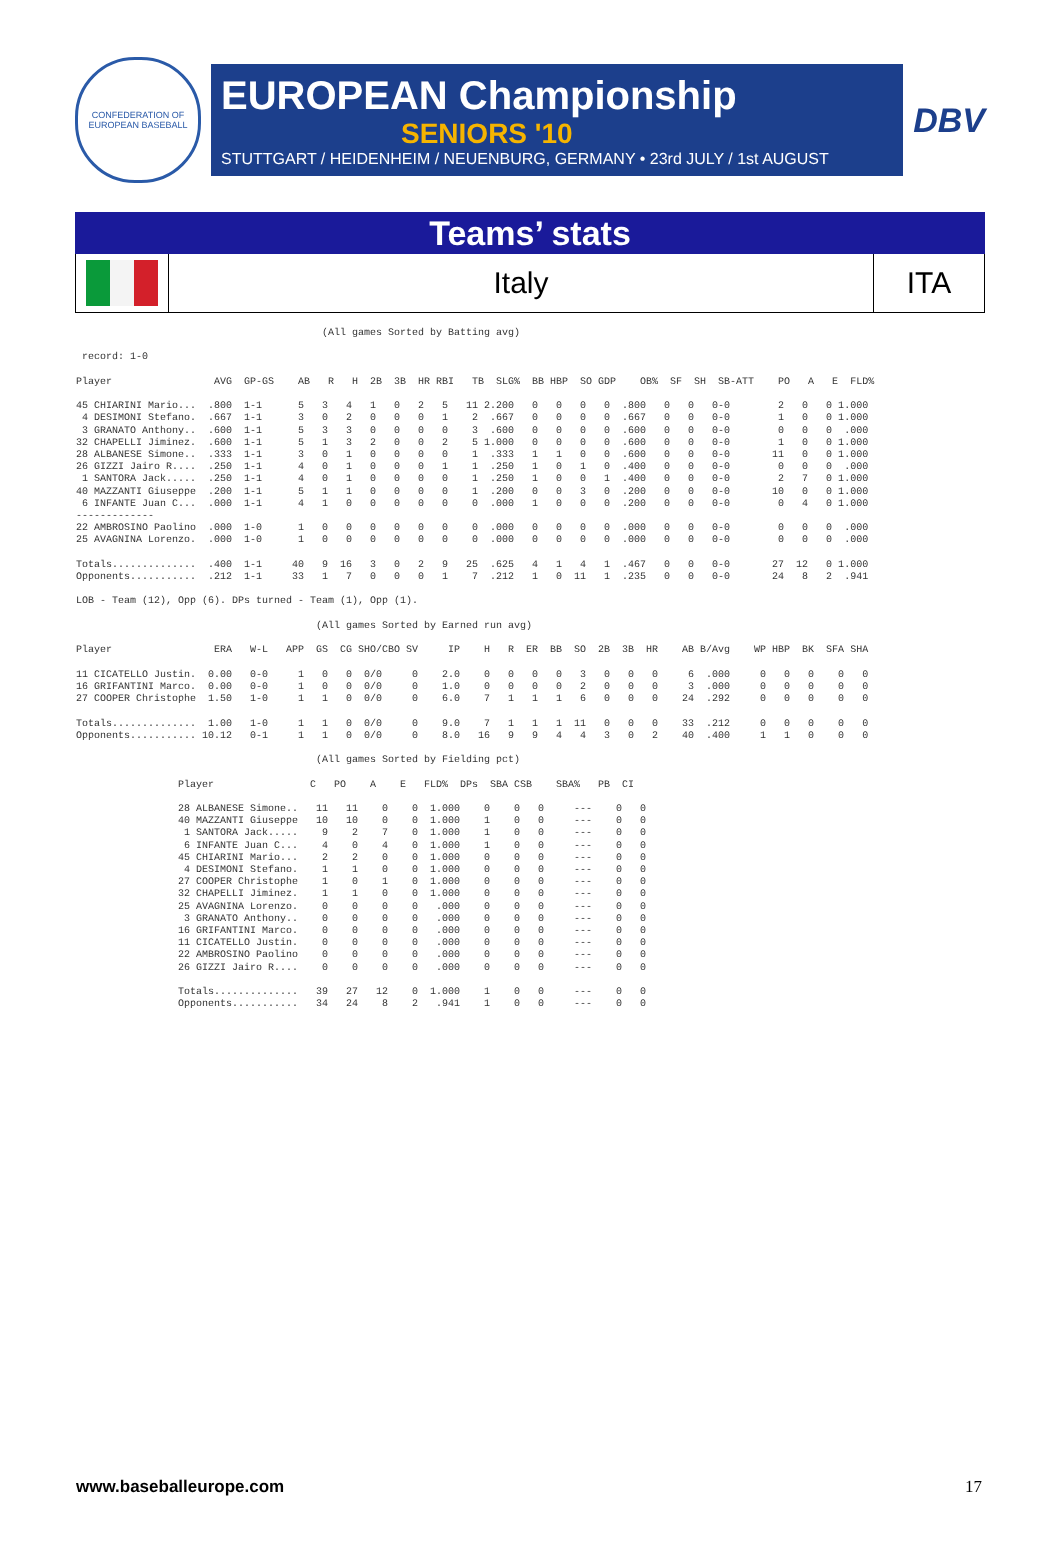CONFEDERATION OF EUROPEAN BASEBALL
EUROPEAN Championship
SENIORS '10
STUTTGART / HEIDENHEIM / NEUENBURG, GERMANY • 23rd JULY / 1st AUGUST
DBV
Teams’ stats
Italy ITA
                                         (All games Sorted by Batting avg)

 record: 1-0

Player                 AVG  GP-GS    AB   R   H  2B  3B  HR RBI   TB  SLG%  BB HBP  SO GDP    OB%  SF  SH  SB-ATT    PO   A   E  FLD%

45 CHIARINI Mario...  .800  1-1      5   3   4   1   0   2   5   11 2.200   0   0   0   0  .800   0   0   0-0        2   0   0 1.000
 4 DESIMONI Stefano.  .667  1-1      3   0   2   0   0   0   1    2  .667   0   0   0   0  .667   0   0   0-0        1   0   0 1.000
 3 GRANATO Anthony..  .600  1-1      5   3   3   0   0   0   0    3  .600   0   0   0   0  .600   0   0   0-0        0   0   0  .000
32 CHAPELLI Jiminez.  .600  1-1      5   1   3   2   0   0   2    5 1.000   0   0   0   0  .600   0   0   0-0        1   0   0 1.000
28 ALBANESE Simone..  .333  1-1      3   0   1   0   0   0   0    1  .333   1   1   0   0  .600   0   0   0-0       11   0   0 1.000
26 GIZZI Jairo R....  .250  1-1      4   0   1   0   0   0   1    1  .250   1   0   1   0  .400   0   0   0-0        0   0   0  .000
 1 SANTORA Jack.....  .250  1-1      4   0   1   0   0   0   0    1  .250   1   0   0   1  .400   0   0   0-0        2   7   0 1.000
40 MAZZANTI Giuseppe  .200  1-1      5   1   1   0   0   0   0    1  .200   0   0   3   0  .200   0   0   0-0       10   0   0 1.000
 6 INFANTE Juan C...  .000  1-1      4   1   0   0   0   0   0    0  .000   1   0   0   0  .200   0   0   0-0        0   4   0 1.000
-------------
22 AMBROSINO Paolino  .000  1-0      1   0   0   0   0   0   0    0  .000   0   0   0   0  .000   0   0   0-0        0   0   0  .000
25 AVAGNINA Lorenzo.  .000  1-0      1   0   0   0   0   0   0    0  .000   0   0   0   0  .000   0   0   0-0        0   0   0  .000

Totals..............  .400  1-1     40   9  16   3   0   2   9   25  .625   4   1   4   1  .467   0   0   0-0       27  12   0 1.000
Opponents...........  .212  1-1     33   1   7   0   0   0   1    7  .212   1   0  11   1  .235   0   0   0-0       24   8   2  .941

LOB - Team (12), Opp (6). DPs turned - Team (1), Opp (1).

                                        (All games Sorted by Earned run avg)

Player                 ERA   W-L   APP  GS  CG SHO/CBO SV     IP    H   R  ER  BB  SO  2B  3B  HR    AB B/Avg    WP HBP  BK  SFA SHA

11 CICATELLO Justin.  0.00   0-0     1   0   0  0/0     0    2.0    0   0   0   0   3   0   0   0     6  .000     0   0   0    0   0
16 GRIFANTINI Marco.  0.00   0-0     1   0   0  0/0     0    1.0    0   0   0   0   2   0   0   0     3  .000     0   0   0    0   0
27 COOPER Christophe  1.50   1-0     1   1   0  0/0     0    6.0    7   1   1   1   6   0   0   0    24  .292     0   0   0    0   0

Totals..............  1.00   1-0     1   1   0  0/0     0    9.0    7   1   1   1  11   0   0   0    33  .212     0   0   0    0   0
Opponents........... 10.12   0-1     1   1   0  0/0     0    8.0   16   9   9   4   4   3   0   2    40  .400     1   1   0    0   0

                                        (All games Sorted by Fielding pct)

                 Player                C   PO    A    E   FLD%  DPs  SBA CSB    SBA%   PB  CI

                 28 ALBANESE Simone..   11   11    0    0  1.000    0    0   0     ---    0   0
                 40 MAZZANTI Giuseppe   10   10    0    0  1.000    1    0   0     ---    0   0
                  1 SANTORA Jack.....    9    2    7    0  1.000    1    0   0     ---    0   0
                  6 INFANTE Juan C...    4    0    4    0  1.000    1    0   0     ---    0   0
                 45 CHIARINI Mario...    2    2    0    0  1.000    0    0   0     ---    0   0
                  4 DESIMONI Stefano.    1    1    0    0  1.000    0    0   0     ---    0   0
                 27 COOPER Christophe    1    0    1    0  1.000    0    0   0     ---    0   0
                 32 CHAPELLI Jiminez.    1    1    0    0  1.000    0    0   0     ---    0   0
                 25 AVAGNINA Lorenzo.    0    0    0    0   .000    0    0   0     ---    0   0
                  3 GRANATO Anthony..    0    0    0    0   .000    0    0   0     ---    0   0
                 16 GRIFANTINI Marco.    0    0    0    0   .000    0    0   0     ---    0   0
                 11 CICATELLO Justin.    0    0    0    0   .000    0    0   0     ---    0   0
                 22 AMBROSINO Paolino    0    0    0    0   .000    0    0   0     ---    0   0
                 26 GIZZI Jairo R....    0    0    0    0   .000    0    0   0     ---    0   0

                 Totals..............   39   27   12    0  1.000    1    0   0     ---    0   0
                 Opponents...........   34   24    8    2   .941    1    0   0     ---    0   0
www.baseballeurope.com 17